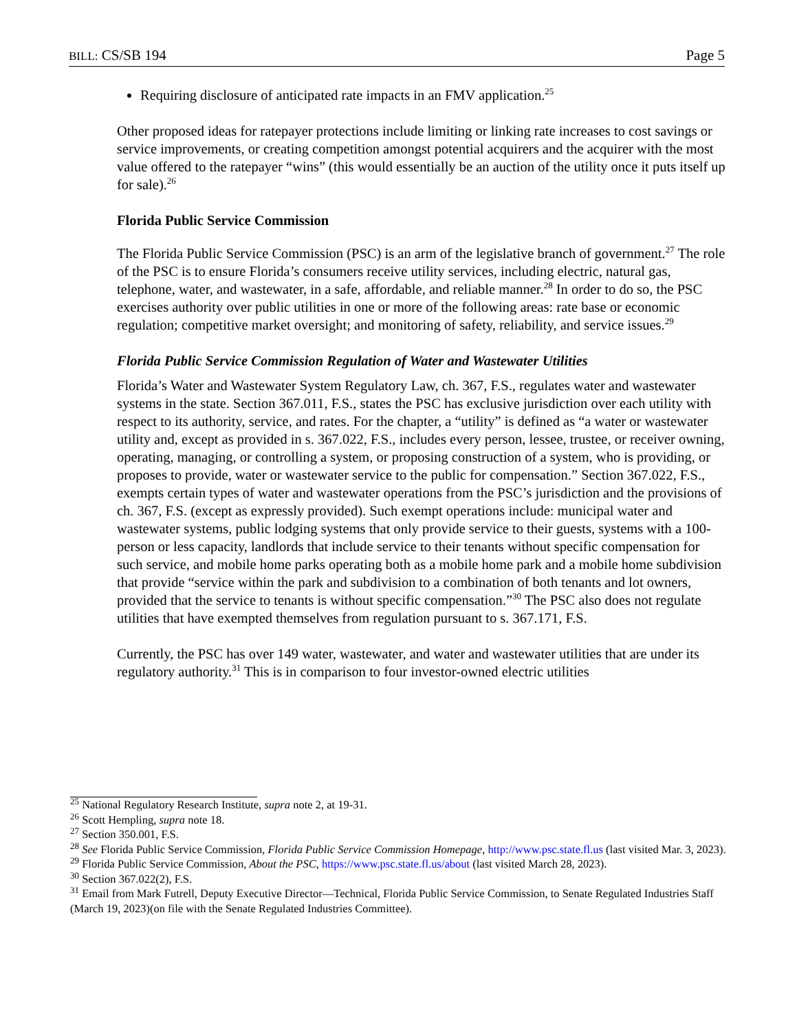BILL: CS/SB 194 Page 5
Requiring disclosure of anticipated rate impacts in an FMV application.<sup>25</sup>
Other proposed ideas for ratepayer protections include limiting or linking rate increases to cost savings or service improvements, or creating competition amongst potential acquirers and the acquirer with the most value offered to the ratepayer “wins” (this would essentially be an auction of the utility once it puts itself up for sale).<sup>26</sup>
Florida Public Service Commission
The Florida Public Service Commission (PSC) is an arm of the legislative branch of government.<sup>27</sup> The role of the PSC is to ensure Florida’s consumers receive utility services, including electric, natural gas, telephone, water, and wastewater, in a safe, affordable, and reliable manner.<sup>28</sup> In order to do so, the PSC exercises authority over public utilities in one or more of the following areas: rate base or economic regulation; competitive market oversight; and monitoring of safety, reliability, and service issues.<sup>29</sup>
Florida Public Service Commission Regulation of Water and Wastewater Utilities
Florida’s Water and Wastewater System Regulatory Law, ch. 367, F.S., regulates water and wastewater systems in the state. Section 367.011, F.S., states the PSC has exclusive jurisdiction over each utility with respect to its authority, service, and rates. For the chapter, a “utility” is defined as “a water or wastewater utility and, except as provided in s. 367.022, F.S., includes every person, lessee, trustee, or receiver owning, operating, managing, or controlling a system, or proposing construction of a system, who is providing, or proposes to provide, water or wastewater service to the public for compensation.” Section 367.022, F.S., exempts certain types of water and wastewater operations from the PSC’s jurisdiction and the provisions of ch. 367, F.S. (except as expressly provided). Such exempt operations include: municipal water and wastewater systems, public lodging systems that only provide service to their guests, systems with a 100-person or less capacity, landlords that include service to their tenants without specific compensation for such service, and mobile home parks operating both as a mobile home park and a mobile home subdivision that provide “service within the park and subdivision to a combination of both tenants and lot owners, provided that the service to tenants is without specific compensation.”<sup>30</sup> The PSC also does not regulate utilities that have exempted themselves from regulation pursuant to s. 367.171, F.S.
Currently, the PSC has over 149 water, wastewater, and water and wastewater utilities that are under its regulatory authority.<sup>31</sup> This is in comparison to four investor-owned electric utilities
<sup>25</sup> National Regulatory Research Institute, supra note 2, at 19-31.
<sup>26</sup> Scott Hempling, supra note 18.
<sup>27</sup> Section 350.001, F.S.
<sup>28</sup> See Florida Public Service Commission, Florida Public Service Commission Homepage, http://www.psc.state.fl.us (last visited Mar. 3, 2023).
<sup>29</sup> Florida Public Service Commission, About the PSC, https://www.psc.state.fl.us/about (last visited March 28, 2023).
<sup>30</sup> Section 367.022(2), F.S.
<sup>31</sup> Email from Mark Futrell, Deputy Executive Director—Technical, Florida Public Service Commission, to Senate Regulated Industries Staff (March 19, 2023)(on file with the Senate Regulated Industries Committee).